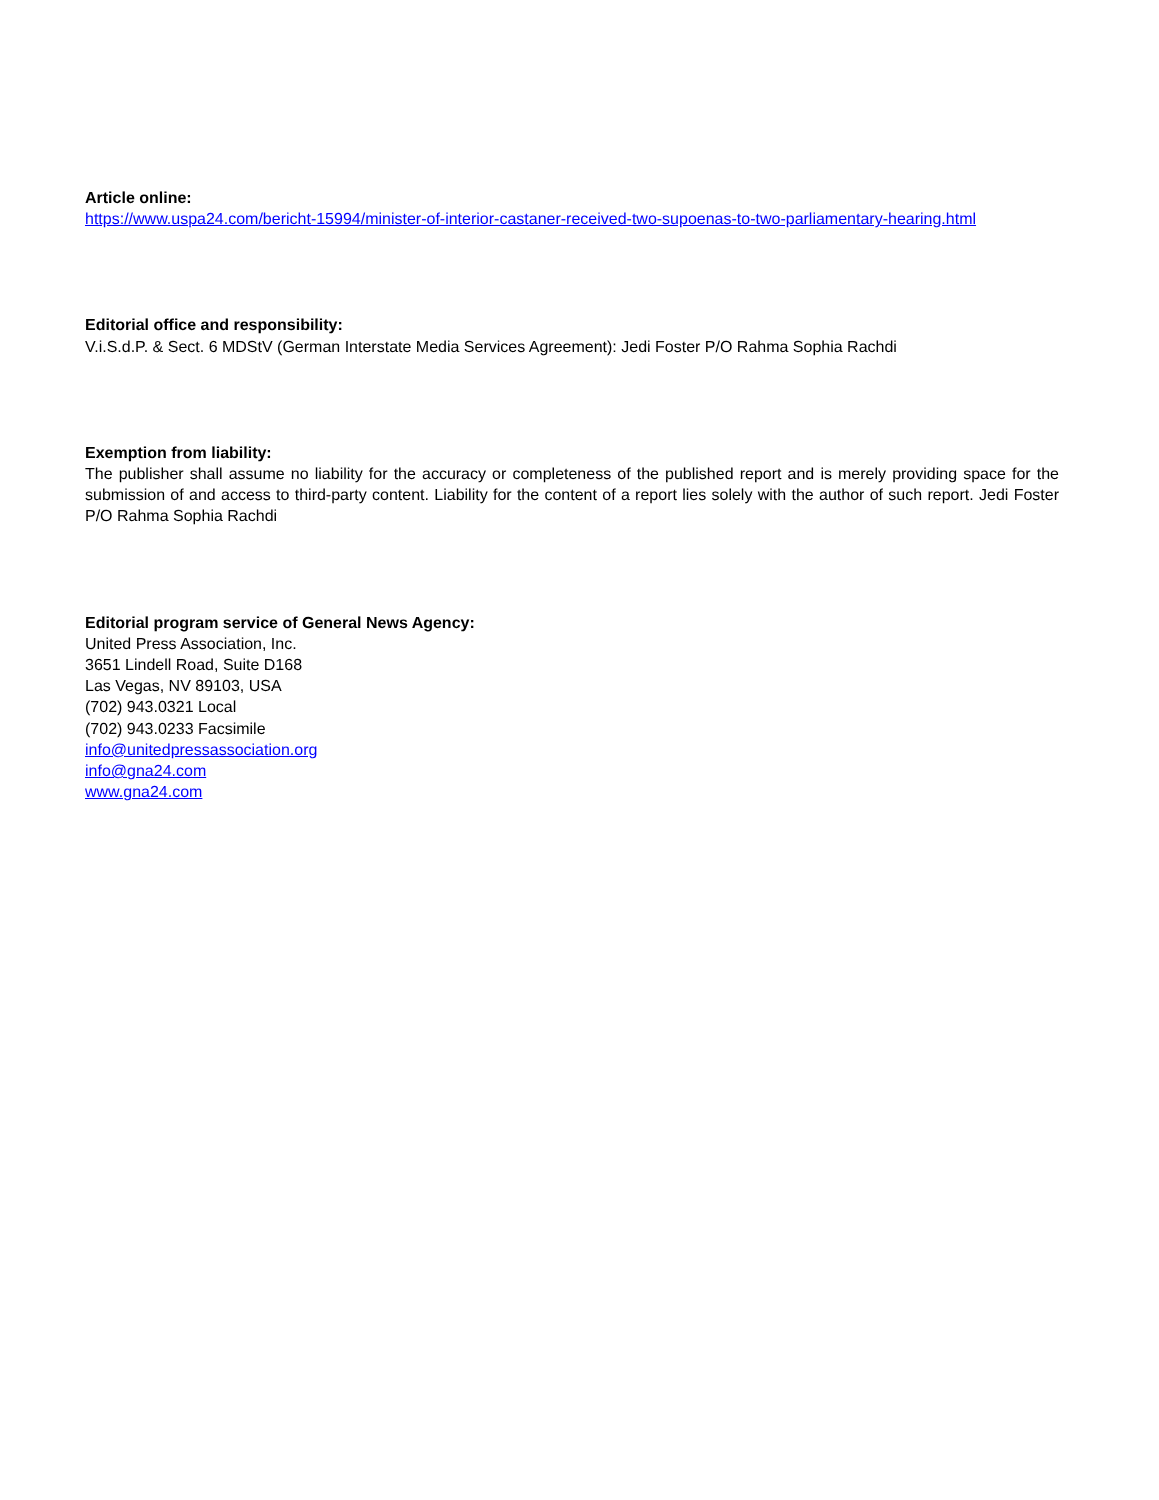Article online:
https://www.uspa24.com/bericht-15994/minister-of-interior-castaner-received-two-supoenas-to-two-parliamentary-hearing.html
Editorial office and responsibility:
V.i.S.d.P. & Sect. 6 MDStV (German Interstate Media Services Agreement): Jedi Foster P/O Rahma Sophia Rachdi
Exemption from liability:
The publisher shall assume no liability for the accuracy or completeness of the published report and is merely providing space for the submission of and access to third-party content. Liability for the content of a report lies solely with the author of such report. Jedi Foster P/O Rahma Sophia Rachdi
Editorial program service of General News Agency:
United Press Association, Inc.
3651 Lindell Road, Suite D168
Las Vegas, NV 89103, USA
(702) 943.0321 Local
(702) 943.0233 Facsimile
info@unitedpressassociation.org
info@gna24.com
www.gna24.com